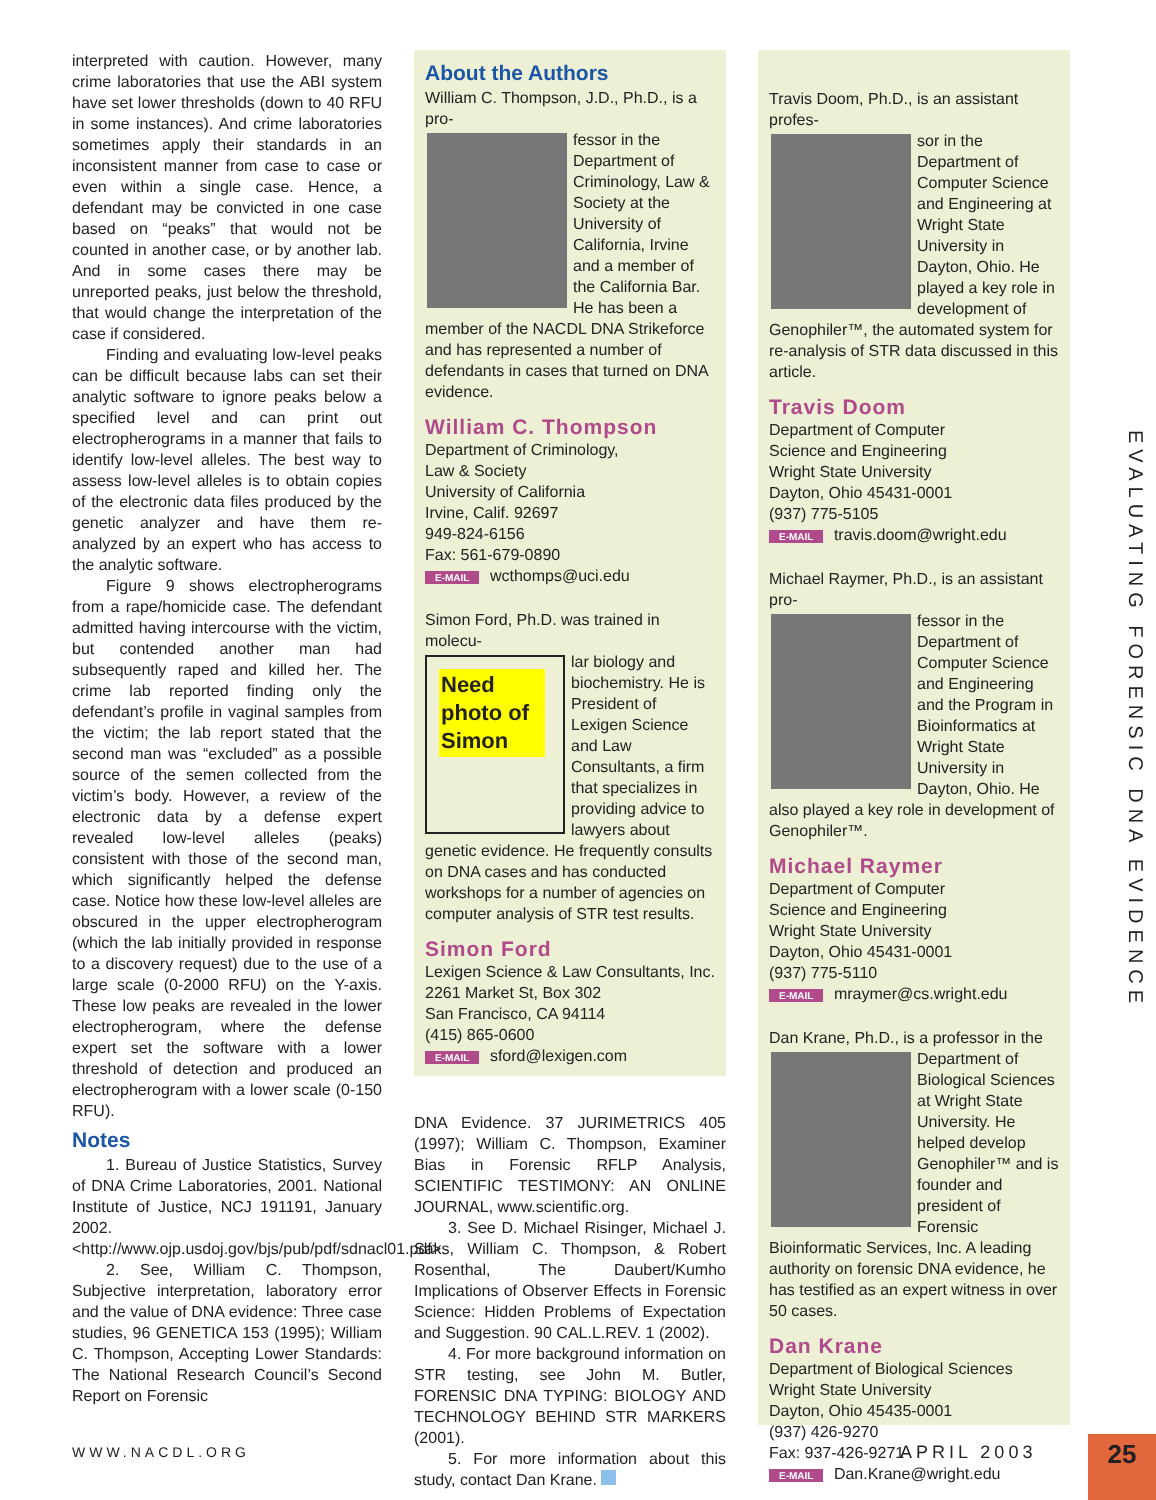interpreted with caution. However, many crime laboratories that use the ABI system have set lower thresholds (down to 40 RFU in some instances). And crime laboratories sometimes apply their standards in an inconsistent manner from case to case or even within a single case. Hence, a defendant may be convicted in one case based on “peaks” that would not be counted in another case, or by another lab. And in some cases there may be unreported peaks, just below the threshold, that would change the interpretation of the case if considered.
Finding and evaluating low-level peaks can be difficult because labs can set their analytic software to ignore peaks below a specified level and can print out electropherograms in a manner that fails to identify low-level alleles. The best way to assess low-level alleles is to obtain copies of the electronic data files produced by the genetic analyzer and have them re-analyzed by an expert who has access to the analytic software.
Figure 9 shows electropherograms from a rape/homicide case. The defendant admitted having intercourse with the victim, but contended another man had subsequently raped and killed her. The crime lab reported finding only the defendant’s profile in vaginal samples from the victim; the lab report stated that the second man was “excluded” as a possible source of the semen collected from the victim’s body. However, a review of the electronic data by a defense expert revealed low-level alleles (peaks) consistent with those of the second man, which significantly helped the defense case. Notice how these low-level alleles are obscured in the upper electropherogram (which the lab initially provided in response to a discovery request) due to the use of a large scale (0-2000 RFU) on the Y-axis. These low peaks are revealed in the lower electropherogram, where the defense expert set the software with a lower threshold of detection and produced an electropherogram with a lower scale (0-150 RFU).
Notes
1. Bureau of Justice Statistics, Survey of DNA Crime Laboratories, 2001. National Institute of Justice, NCJ 191191, January 2002.<http://www.ojp.usdoj.gov/bjs/pub/pdf/sdnacl01.pdf>
2. See, William C. Thompson, Subjective interpretation, laboratory error and the value of DNA evidence: Three case studies, 96 GENETICA 153 (1995); William C. Thompson, Accepting Lower Standards: The National Research Council’s Second Report on Forensic
About the Authors
William C. Thompson, J.D., Ph.D., is a pro-
fessor in the Department of Criminology, Law & Society at the University of California, Irvine and a member of the California Bar. He has been a member of the NACDL DNA Strikeforce and has represented a number of defendants in cases that turned on DNA evidence.
William C. Thompson
Department of Criminology,
Law & Society
University of California
Irvine, Calif. 92697
949-824-6156
Fax: 561-679-0890
E-MAIL wcthomps@uci.edu
Simon Ford, Ph.D. was trained in molecu-
Need photo of Simon
lar biology and biochemistry. He is President of Lexigen Science and Law Consultants, a firm that specializes in providing advice to lawyers about genetic evidence. He frequently consults on DNA cases and has conducted workshops for a number of agencies on computer analysis of STR test results.
Simon Ford
Lexigen Science & Law Consultants, Inc.
2261 Market St, Box 302
San Francisco, CA 94114
(415) 865-0600
E-MAIL sford@lexigen.com
DNA Evidence. 37 JURIMETRICS 405 (1997); William C. Thompson, Examiner Bias in Forensic RFLP Analysis, SCIENTIFIC TESTIMONY: AN ONLINE JOURNAL, www.scientific.org.
3. See D. Michael Risinger, Michael J. Saks, William C. Thompson, & Robert Rosenthal, The Daubert/Kumho Implications of Observer Effects in Forensic Science: Hidden Problems of Expectation and Suggestion. 90 CAL.L.REV. 1 (2002).
4. For more background information on STR testing, see John M. Butler, FORENSIC DNA TYPING: BIOLOGY AND TECHNOLOGY BEHIND STR MARKERS (2001).
5. For more information about this study, contact Dan Krane.
Travis Doom, Ph.D., is an assistant profes-
sor in the Department of Computer Science and Engineering at Wright State University in Dayton, Ohio. He played a key role in development of Genophiler™, the automated system for re-analysis of STR data discussed in this article.
Travis Doom
Department of Computer
Science and Engineering
Wright State University
Dayton, Ohio 45431-0001
(937) 775-5105
E-MAIL travis.doom@wright.edu
Michael Raymer, Ph.D., is an assistant pro-
fessor in the Department of Computer Science and Engineering and the Program in Bioinformatics at Wright State University in Dayton, Ohio. He also played a key role in development of Genophiler™.
Michael Raymer
Department of Computer
Science and Engineering
Wright State University
Dayton, Ohio 45431-0001
(937) 775-5110
E-MAIL mraymer@cs.wright.edu
Dan Krane, Ph.D., is a professor in the
Department of Biological Sciences at Wright State University. He helped develop Genophiler™ and is founder and president of Forensic Bioinformatic Services, Inc. A leading authority on forensic DNA evidence, he has testified as an expert witness in over 50 cases.
Dan Krane
Department of Biological Sciences
Wright State University
Dayton, Ohio 45435-0001
(937) 426-9270
Fax: 937-426-9271
E-MAIL Dan.Krane@wright.edu
EVALUATING FORENSIC DNA EVIDENCE
WWW.NACDL.ORG APRIL 2003 25